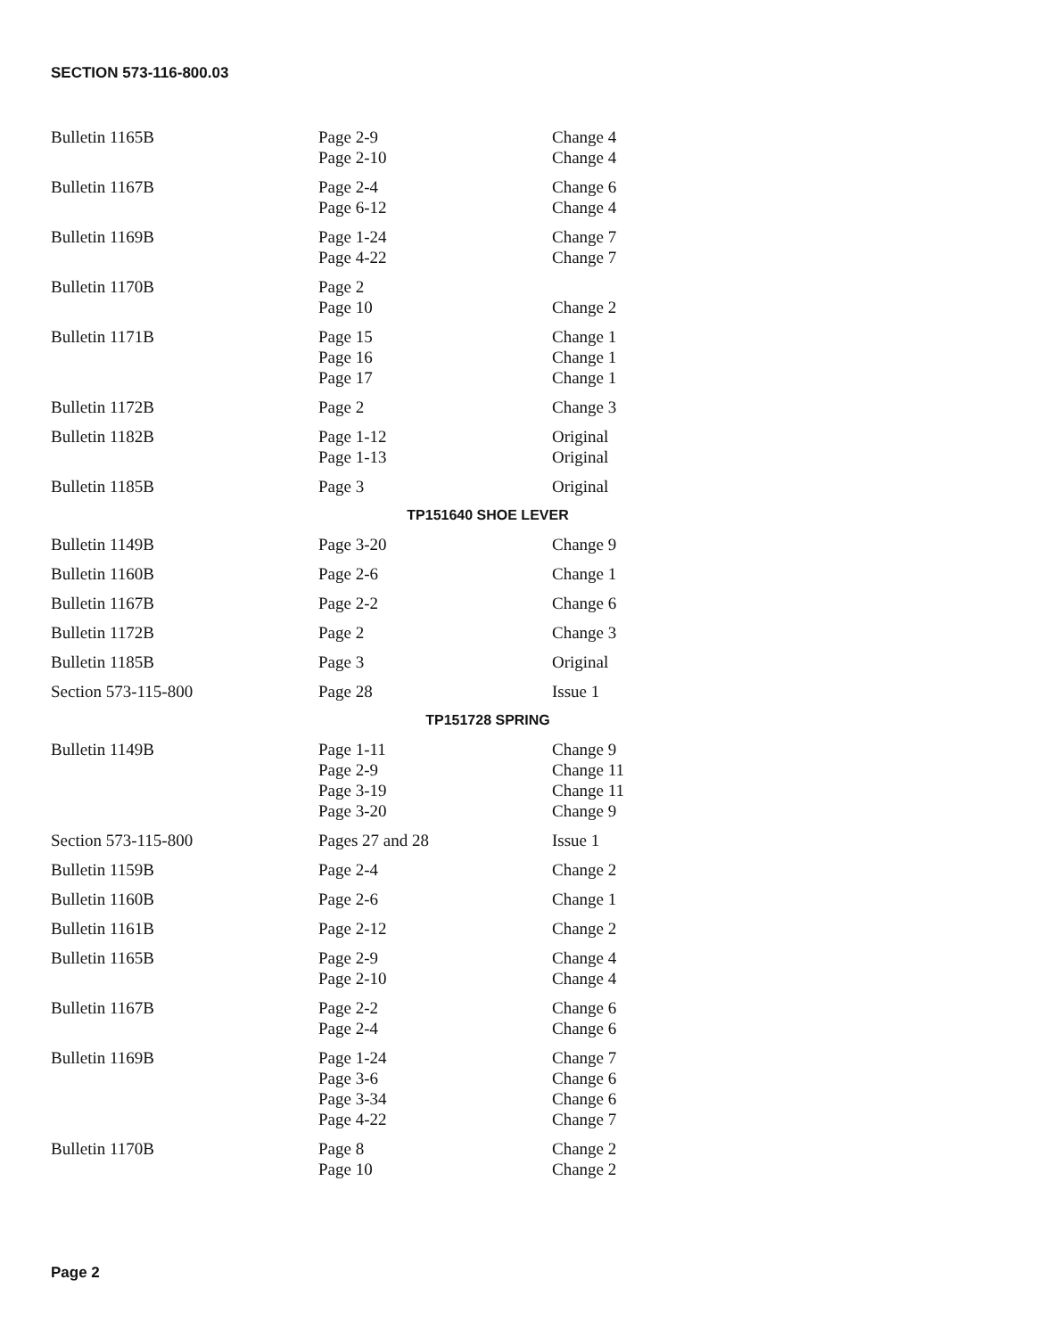SECTION 573-116-800.03
| Bulletin 1165B | Page 2-9 Page 2-10 | Change 4 Change 4 |
| Bulletin 1167B | Page 2-4 Page 6-12 | Change 6 Change 4 |
| Bulletin 1169B | Page 1-24 Page 4-22 | Change 7 Change 7 |
| Bulletin 1170B | Page 2 Page 10 | Change 2 |
| Bulletin 1171B | Page 15 Page 16 Page 17 | Change 1 Change 1 Change 1 |
| Bulletin 1172B | Page 2 | Change 3 |
| Bulletin 1182B | Page 1-12 Page 1-13 | Original Original |
| Bulletin 1185B | Page 3 | Original |
| TP151640 SHOE LEVER | | |
| Bulletin 1149B | Page 3-20 | Change 9 |
| Bulletin 1160B | Page 2-6 | Change 1 |
| Bulletin 1167B | Page 2-2 | Change 6 |
| Bulletin 1172B | Page 2 | Change 3 |
| Bulletin 1185B | Page 3 | Original |
| Section 573-115-800 | Page 28 | Issue 1 |
| TP151728 SPRING | | |
| Bulletin 1149B | Page 1-11 Page 2-9 Page 3-19 Page 3-20 | Change 9 Change 11 Change 11 Change 9 |
| Section 573-115-800 | Pages 27 and 28 | Issue 1 |
| Bulletin 1159B | Page 2-4 | Change 2 |
| Bulletin 1160B | Page 2-6 | Change 1 |
| Bulletin 1161B | Page 2-12 | Change 2 |
| Bulletin 1165B | Page 2-9 Page 2-10 | Change 4 Change 4 |
| Bulletin 1167B | Page 2-2 Page 2-4 | Change 6 Change 6 |
| Bulletin 1169B | Page 1-24 Page 3-6 Page 3-34 Page 4-22 | Change 7 Change 6 Change 6 Change 7 |
| Bulletin 1170B | Page 8 Page 10 | Change 2 Change 2 |
Page 2